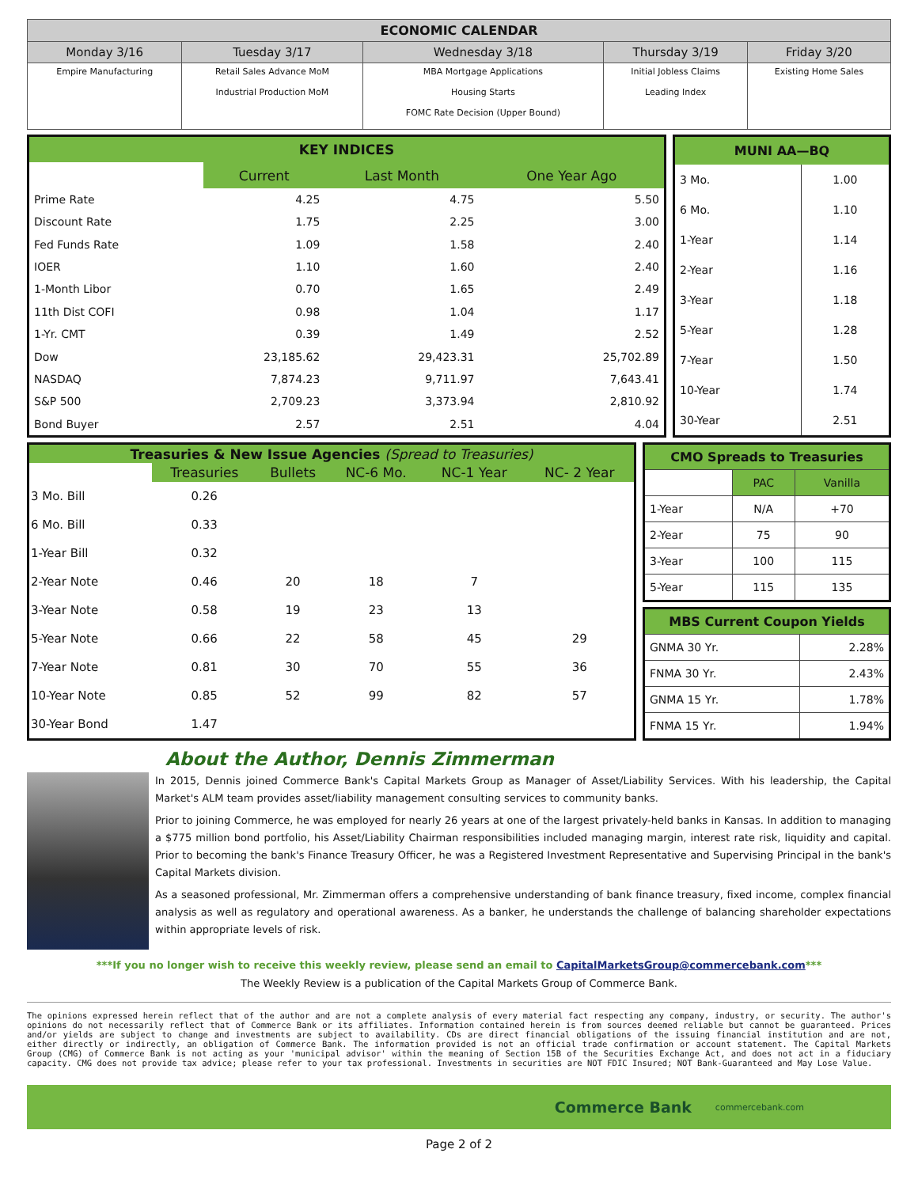| ECONOMIC CALENDAR | | | | |
| --- | --- | --- | --- | --- |
| Monday 3/16 | Tuesday 3/17 | Wednesday 3/18 | Thursday 3/19 | Friday 3/20 |
| Empire Manufacturing | Retail Sales Advance MoM Industrial Production MoM | MBA Mortgage Applications Housing Starts FOMC Rate Decision (Upper Bound) | Initial Jobless Claims Leading Index | Existing Home Sales |
| KEY INDICES | | | |
| --- | --- | --- | --- |
| | Current | Last Month | One Year Ago |
| Prime Rate | 4.25 | 4.75 | 5.50 |
| Discount Rate | 1.75 | 2.25 | 3.00 |
| Fed Funds Rate | 1.09 | 1.58 | 2.40 |
| IOER | 1.10 | 1.60 | 2.40 |
| 1-Month Libor | 0.70 | 1.65 | 2.49 |
| 11th Dist COFI | 0.98 | 1.04 | 1.17 |
| 1-Yr. CMT | 0.39 | 1.49 | 2.52 |
| Dow | 23,185.62 | 29,423.31 | 25,702.89 |
| NASDAQ | 7,874.23 | 9,711.97 | 7,643.41 |
| S&P 500 | 2,709.23 | 3,373.94 | 2,810.92 |
| Bond Buyer | 2.57 | 2.51 | 4.04 |
| MUNI AA—BQ | |
| --- | --- |
| 3 Mo. | 1.00 |
| 6 Mo. | 1.10 |
| 1-Year | 1.14 |
| 2-Year | 1.16 |
| 3-Year | 1.18 |
| 5-Year | 1.28 |
| 7-Year | 1.50 |
| 10-Year | 1.74 |
| 30-Year | 2.51 |
| Treasuries & New Issue Agencies (Spread to Treasuries) | | | | | |
| --- | --- | --- | --- | --- | --- |
| | Treasuries | Bullets | NC-6 Mo. | NC-1 Year | NC- 2 Year |
| 3 Mo. Bill | 0.26 | | | | |
| 6 Mo. Bill | 0.33 | | | | |
| 1-Year Bill | 0.32 | | | | |
| 2-Year Note | 0.46 | 20 | 18 | 7 | |
| 3-Year Note | 0.58 | 19 | 23 | 13 | |
| 5-Year Note | 0.66 | 22 | 58 | 45 | 29 |
| 7-Year Note | 0.81 | 30 | 70 | 55 | 36 |
| 10-Year Note | 0.85 | 52 | 99 | 82 | 57 |
| 30-Year Bond | 1.47 | | | | |
| CMO Spreads to Treasuries | | |
| --- | --- | --- |
| | PAC | Vanilla |
| 1-Year | N/A | +70 |
| 2-Year | 75 | 90 |
| 3-Year | 100 | 115 |
| 5-Year | 115 | 135 |
| MBS Current Coupon Yields | |
| --- | --- |
| GNMA 30 Yr. | 2.28% |
| FNMA 30 Yr. | 2.43% |
| GNMA 15 Yr. | 1.78% |
| FNMA 15 Yr. | 1.94% |
About the Author, Dennis Zimmerman
In 2015, Dennis joined Commerce Bank's Capital Markets Group as Manager of Asset/Liability Services. With his leadership, the Capital Market's ALM team provides asset/liability management consulting services to community banks.
Prior to joining Commerce, he was employed for nearly 26 years at one of the largest privately-held banks in Kansas. In addition to managing a $775 million bond portfolio, his Asset/Liability Chairman responsibilities included managing margin, interest rate risk, liquidity and capital. Prior to becoming the bank's Finance Treasury Officer, he was a Registered Investment Representative and Supervising Principal in the bank's Capital Markets division.
As a seasoned professional, Mr. Zimmerman offers a comprehensive understanding of bank finance treasury, fixed income, complex financial analysis as well as regulatory and operational awareness. As a banker, he understands the challenge of balancing shareholder expectations within appropriate levels of risk.
***If you no longer wish to receive this weekly review, please send an email to CapitalMarketsGroup@commercebank.com***
The Weekly Review is a publication of the Capital Markets Group of Commerce Bank.
The opinions expressed herein reflect that of the author and are not a complete analysis of every material fact respecting any company, industry, or security. The author's opinions do not necessarily reflect that of Commerce Bank or its affiliates. Information contained herein is from sources deemed reliable but cannot be guaranteed. Prices and/or yields are subject to change and investments are subject to availability. CDs are direct financial obligations of the issuing financial institution and are not, either directly or indirectly, an obligation of Commerce Bank. The information provided is not an official trade confirmation or account statement. The Capital Markets Group (CMG) of Commerce Bank is not acting as your 'municipal advisor' within the meaning of Section 15B of the Securities Exchange Act, and does not act in a fiduciary capacity. CMG does not provide tax advice; please refer to your tax professional. Investments in securities are NOT FDIC Insured; NOT Bank-Guaranteed and May Lose Value.
Commerce Bank commercebank.com
Page 2 of 2